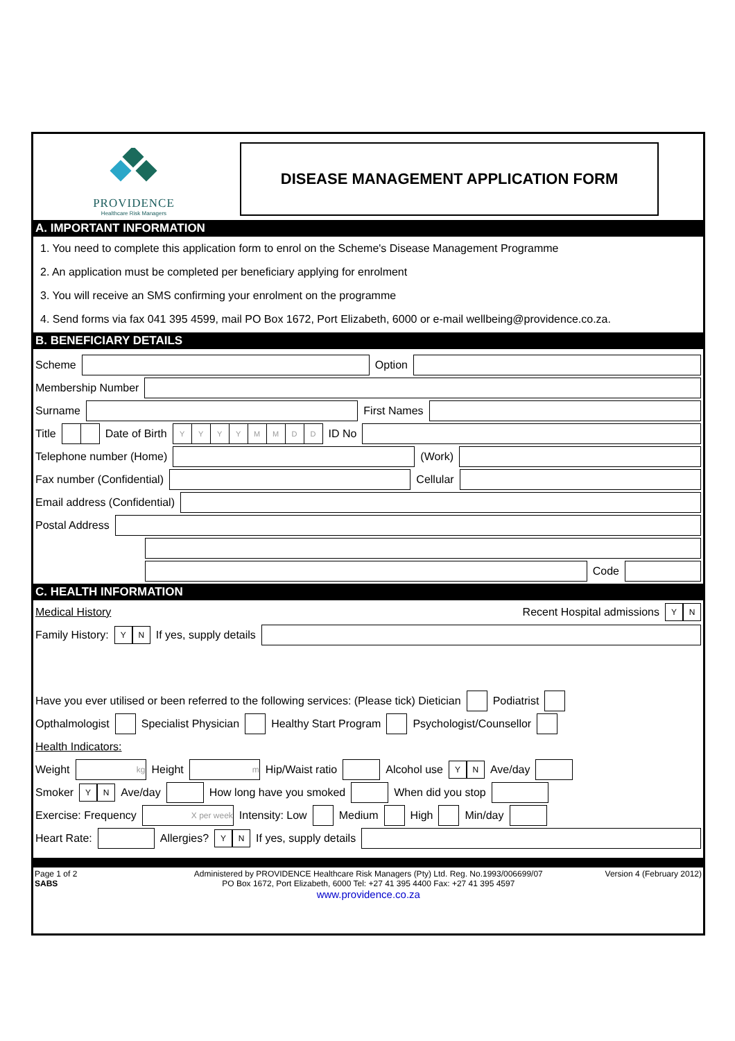PROVIDENCE
Healthcare Risk Managers
DISEASE MANAGEMENT APPLICATION FORM
A. IMPORTANT INFORMATION
1. You need to complete this application form to enrol on the Scheme's Disease Management Programme
2. An application must be completed per beneficiary applying for enrolment
3. You will receive an SMS confirming your enrolment on the programme
4. Send forms via fax 041 395 4599, mail PO Box 1672, Port Elizabeth, 6000 or e-mail wellbeing@providence.co.za.
B. BENEFICIARY DETAILS
Scheme Option
Membership Number
Surname First Names
Title Date of Birth YYYYMMDD ID No
Telephone number (Home) (Work)
Fax number (Confidential) Cellular
Email address (Confidential)
Postal Address
Code
C. HEALTH INFORMATION
Medical History Recent Hospital admissions Y N
Family History: Y N If yes, supply details
Have you ever utilised or been referred to the following services: (Please tick) Dietician Podiatrist
Opthalmologist Specialist Physician Healthy Start Program Psychologist/Counsellor
Health Indicators:
Weight kg Height m Hip/Waist ratio Alcohol use Y N Ave/day
Smoker Y N Ave/day How long have you smoked When did you stop
Exercise: Frequency X per week Intensity: Low Medium High Min/day
Heart Rate: Allergies? Y N If yes, supply details
Page 1 of 2
SABS
Administered by PROVIDENCE Healthcare Risk Managers (Pty) Ltd. Reg. No.1993/006699/07
PO Box 1672, Port Elizabeth, 6000 Tel: +27 41 395 4400 Fax: +27 41 395 4597
www.providence.co.za
Version 4 (February 2012)